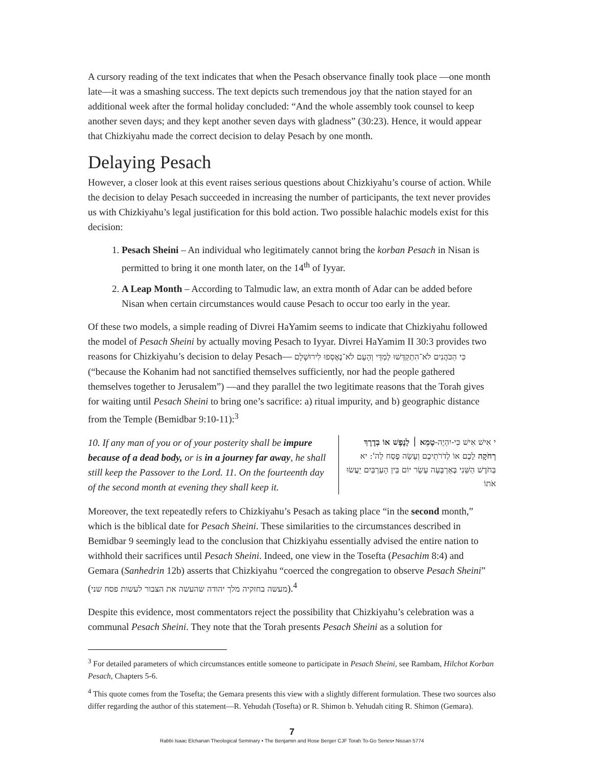A cursory reading of the text indicates that when the Pesach observance finally took place —one month late—it was a smashing success. The text depicts such tremendous joy that the nation stayed for an additional week after the formal holiday concluded: “And the whole assembly took counsel to keep another seven days; and they kept another seven days with gladness” (30:23). Hence, it would appear that Chizkiyahu made the correct decision to delay Pesach by one month.
Delaying Pesach
However, a closer look at this event raises serious questions about Chizkiyahu’s course of action. While the decision to delay Pesach succeeded in increasing the number of participants, the text never provides us with Chizkiyahu’s legal justification for this bold action. Two possible halachic models exist for this decision:
1. Pesach Sheini – An individual who legitimately cannot bring the korban Pesach in Nisan is permitted to bring it one month later, on the 14<sup>th</sup> of Iyyar.
2. A Leap Month – According to Talmudic law, an extra month of Adar can be added before Nisan when certain circumstances would cause Pesach to occur too early in the year.
Of these two models, a simple reading of Divrei HaYamim seems to indicate that Chizkiyahu followed the model of Pesach Sheini by actually moving Pesach to Iyyar. Divrei HaYamim II 30:3 provides two reasons for Chizkiyahu’s decision to delay Pesach— כִּי הַכֹּהֲנִים לֹא־הִתְקַדְּשׁוּ לְמַדַּי וְהָעָם לֹא־נֶאֶסְפוּ לִירוּשָׁלָם (“because the Kohanim had not sanctified themselves sufficiently, nor had the people gathered themselves together to Jerusalem”) —and they parallel the two legitimate reasons that the Torah gives for waiting until Pesach Sheini to bring one’s sacrifice: a) ritual impurity, and b) geographic distance from the Temple (Bemidbar 9:10-11):<sup>3</sup>
10. If any man of you or of your posterity shall be impure because of a dead body, or is in a journey far away, he shall still keep the Passover to the Lord. 11. On the fourteenth day of the second month at evening they shall keep it.
י אִישׁ אִישׁ כִּי-יִהְיֶה-טָמֵא ׀ לָנֶפֶשׁ אוֹ בְדֶרֶךְ רְחֹקָה לָכֶם אוֹ לְדֹרֹתֵיכֶם וְעָשָׂה פֶסַח לַה': יא בַּחֹדֶשׁ הַשֵּׁנִי בְּאַרְבָּעָה עָשָׂר יוֹם בֵּין הָעַרְבַּיִם יַעֲשׂוּ אֹתוֹ
Moreover, the text repeatedly refers to Chizkiyahu’s Pesach as taking place “in the second month,” which is the biblical date for Pesach Sheini. These similarities to the circumstances described in Bemidbar 9 seemingly lead to the conclusion that Chizkiyahu essentially advised the entire nation to withhold their sacrifices until Pesach Sheini. Indeed, one view in the Tosefta (Pesachim 8:4) and Gemara (Sanhedrin 12b) asserts that Chizkiyahu “coerced the congregation to observe Pesach Sheini” (מעשה בחזקיה מלך יהודה שהעשה את הצבור לעשות פסח שני).<sup>4</sup>
Despite this evidence, most commentators reject the possibility that Chizkiyahu’s celebration was a communal Pesach Sheini. They note that the Torah presents Pesach Sheini as a solution for
<sup>3</sup> For detailed parameters of which circumstances entitle someone to participate in Pesach Sheini, see Rambam, Hilchot Korban Pesach, Chapters 5-6.
<sup>4</sup> This quote comes from the Tosefta; the Gemara presents this view with a slightly different formulation. These two sources also differ regarding the author of this statement—R. Yehudah (Tosefta) or R. Shimon b. Yehudah citing R. Shimon (Gemara).
7
Rabbi Isaac Elchanan Theological Seminary • The Benjamin and Rose Berger CJF Torah To-Go Series• Nissan 5774